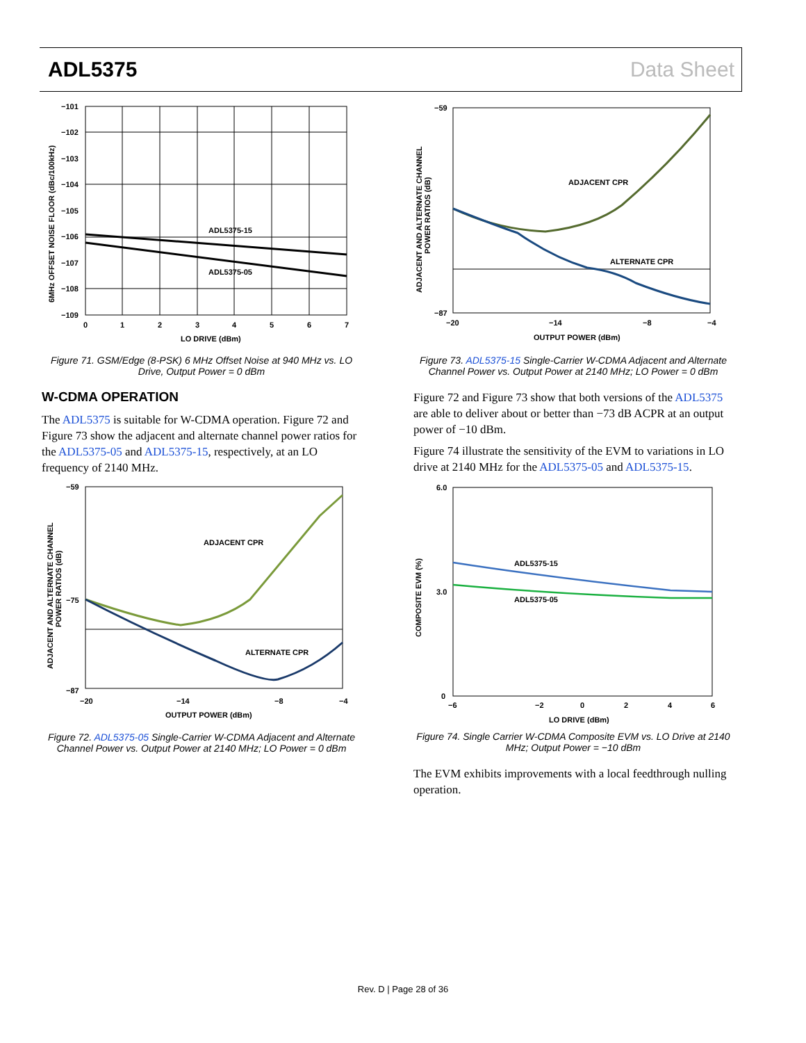ADL5375 Data Sheet
ADL5375-15
ADL5375-05
−101
−102
−103
−104
−105
−106
−107
−108
−109
0
1
2
3
4
5
6
7
LO DRIVE (dBm)
6MHz OFFSET NOISE FLOOR (dBc/100kHz)
Figure 71. GSM/Edge (8-PSK) 6 MHz Offset Noise at 940 MHz vs. LO Drive, Output Power = 0 dBm
W-CDMA OPERATION
The ADL5375 is suitable for W-CDMA operation. Figure 72 and Figure 73 show the adjacent and alternate channel power ratios for the ADL5375-05 and ADL5375-15, respectively, at an LO frequency of 2140 MHz.
ADJACENT CPR
ALTERNATE CPR
−87
−59
−75
−20
−14
−8
−4
OUTPUT POWER (dBm)
ADJACENT AND ALTERNATE CHANNEL
POWER RATIOS (dB)
Figure 72. ADL5375-05 Single-Carrier W-CDMA Adjacent and Alternate Channel Power vs. Output Power at 2140 MHz; LO Power = 0 dBm
ADJACENT CPR
ALTERNATE CPR
−59
−87
−20
−14
−8
−4
OUTPUT POWER (dBm)
ADJACENT AND ALTERNATE CHANNEL
POWER RATIOS (dB)
Figure 73. ADL5375-15 Single-Carrier W-CDMA Adjacent and Alternate Channel Power vs. Output Power at 2140 MHz; LO Power = 0 dBm
Figure 72 and Figure 73 show that both versions of the ADL5375 are able to deliver about or better than −73 dB ACPR at an output power of −10 dBm.
Figure 74 illustrate the sensitivity of the EVM to variations in LO drive at 2140 MHz for the ADL5375-05 and ADL5375-15.
ADL5375-15
ADL5375-05
6.0
3.0
0
−6
−2
0
2
4
6
LO DRIVE (dBm)
COMPOSITE EVM (%)
Figure 74. Single Carrier W-CDMA Composite EVM vs. LO Drive at 2140 MHz; Output Power = −10 dBm
The EVM exhibits improvements with a local feedthrough nulling operation.
Rev. D | Page 28 of 36